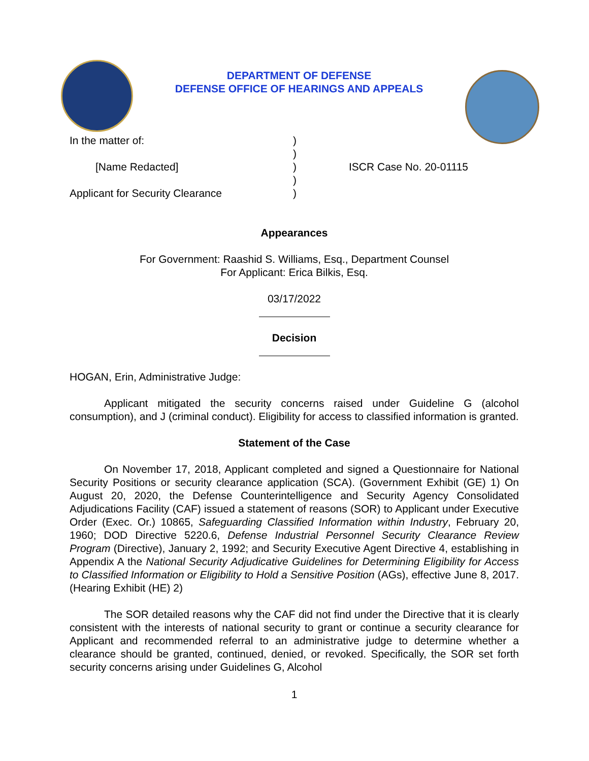DEPARTMENT OF DEFENSE
DEFENSE OFFICE OF HEARINGS AND APPEALS
In the matter of:
[Name Redacted]
Applicant for Security Clearance
)
)
)
)
)
ISCR Case No. 20-01115
Appearances
For Government: Raashid S. Williams, Esq., Department Counsel
For Applicant: Erica Bilkis, Esq.
03/17/2022
Decision
HOGAN, Erin, Administrative Judge:
Applicant mitigated the security concerns raised under Guideline G (alcohol consumption), and J (criminal conduct). Eligibility for access to classified information is granted.
Statement of the Case
On November 17, 2018, Applicant completed and signed a Questionnaire for National Security Positions or security clearance application (SCA). (Government Exhibit (GE) 1) On August 20, 2020, the Defense Counterintelligence and Security Agency Consolidated Adjudications Facility (CAF) issued a statement of reasons (SOR) to Applicant under Executive Order (Exec. Or.) 10865, Safeguarding Classified Information within Industry, February 20, 1960; DOD Directive 5220.6, Defense Industrial Personnel Security Clearance Review Program (Directive), January 2, 1992; and Security Executive Agent Directive 4, establishing in Appendix A the National Security Adjudicative Guidelines for Determining Eligibility for Access to Classified Information or Eligibility to Hold a Sensitive Position (AGs), effective June 8, 2017. (Hearing Exhibit (HE) 2)
The SOR detailed reasons why the CAF did not find under the Directive that it is clearly consistent with the interests of national security to grant or continue a security clearance for Applicant and recommended referral to an administrative judge to determine whether a clearance should be granted, continued, denied, or revoked. Specifically, the SOR set forth security concerns arising under Guidelines G, Alcohol
1